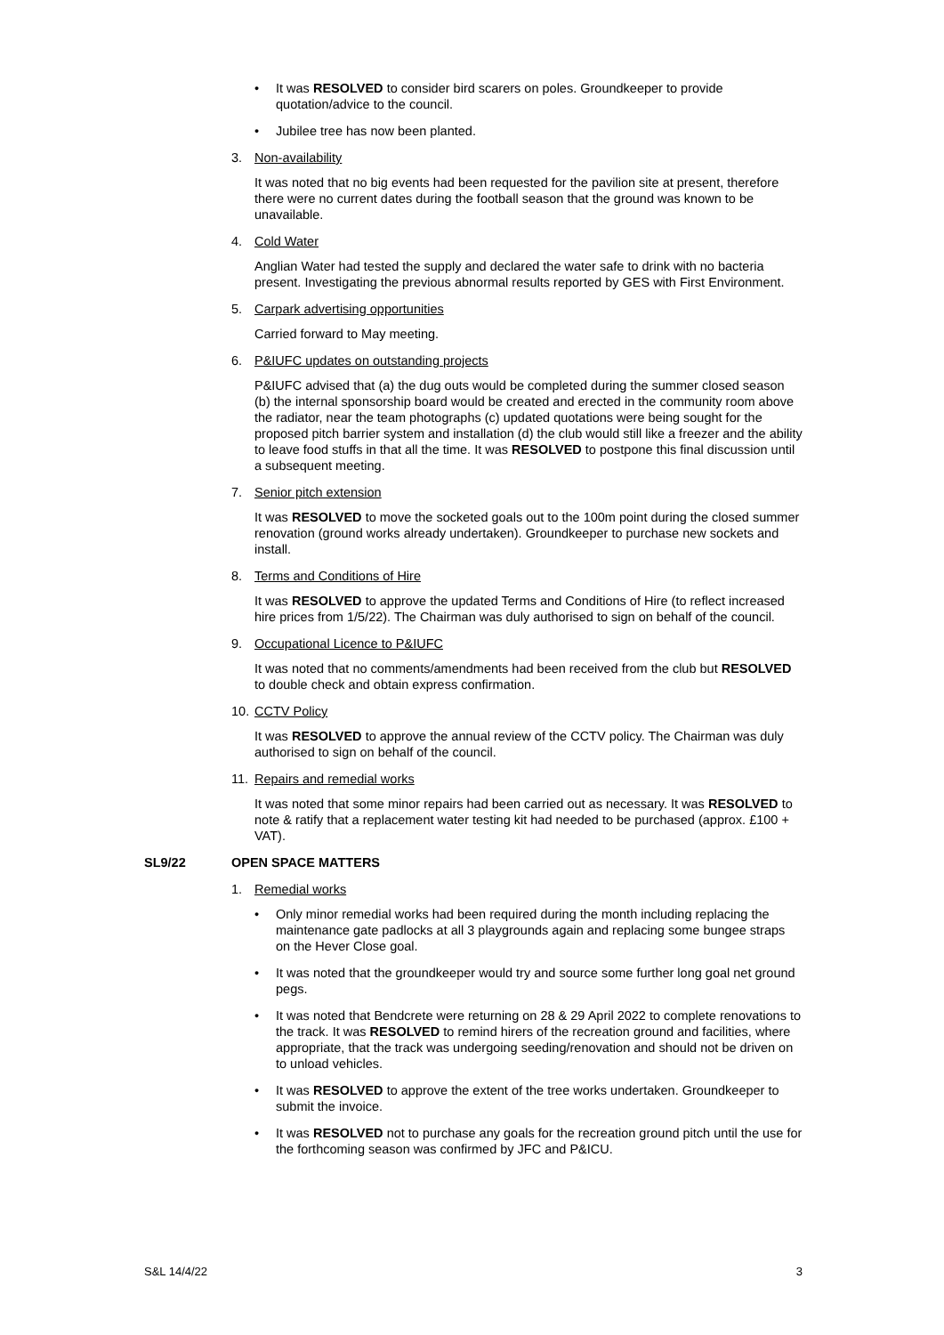• It was RESOLVED to consider bird scarers on poles. Groundkeeper to provide quotation/advice to the council.
• Jubilee tree has now been planted.
3. Non-availability
It was noted that no big events had been requested for the pavilion site at present, therefore there were no current dates during the football season that the ground was known to be unavailable.
4. Cold Water
Anglian Water had tested the supply and declared the water safe to drink with no bacteria present. Investigating the previous abnormal results reported by GES with First Environment.
5. Carpark advertising opportunities
Carried forward to May meeting.
6. P&IUFC updates on outstanding projects
P&IUFC advised that (a) the dug outs would be completed during the summer closed season (b) the internal sponsorship board would be created and erected in the community room above the radiator, near the team photographs (c) updated quotations were being sought for the proposed pitch barrier system and installation (d) the club would still like a freezer and the ability to leave food stuffs in that all the time. It was RESOLVED to postpone this final discussion until a subsequent meeting.
7. Senior pitch extension
It was RESOLVED to move the socketed goals out to the 100m point during the closed summer renovation (ground works already undertaken). Groundkeeper to purchase new sockets and install.
8. Terms and Conditions of Hire
It was RESOLVED to approve the updated Terms and Conditions of Hire (to reflect increased hire prices from 1/5/22). The Chairman was duly authorised to sign on behalf of the council.
9. Occupational Licence to P&IUFC
It was noted that no comments/amendments had been received from the club but RESOLVED to double check and obtain express confirmation.
10. CCTV Policy
It was RESOLVED to approve the annual review of the CCTV policy. The Chairman was duly authorised to sign on behalf of the council.
11. Repairs and remedial works
It was noted that some minor repairs had been carried out as necessary. It was RESOLVED to note & ratify that a replacement water testing kit had needed to be purchased (approx. £100 + VAT).
SL9/22 OPEN SPACE MATTERS
1. Remedial works
• Only minor remedial works had been required during the month including replacing the maintenance gate padlocks at all 3 playgrounds again and replacing some bungee straps on the Hever Close goal.
• It was noted that the groundkeeper would try and source some further long goal net ground pegs.
• It was noted that Bendcrete were returning on 28 & 29 April 2022 to complete renovations to the track. It was RESOLVED to remind hirers of the recreation ground and facilities, where appropriate, that the track was undergoing seeding/renovation and should not be driven on to unload vehicles.
• It was RESOLVED to approve the extent of the tree works undertaken. Groundkeeper to submit the invoice.
• It was RESOLVED not to purchase any goals for the recreation ground pitch until the use for the forthcoming season was confirmed by JFC and P&ICU.
S&L 14/4/22 3